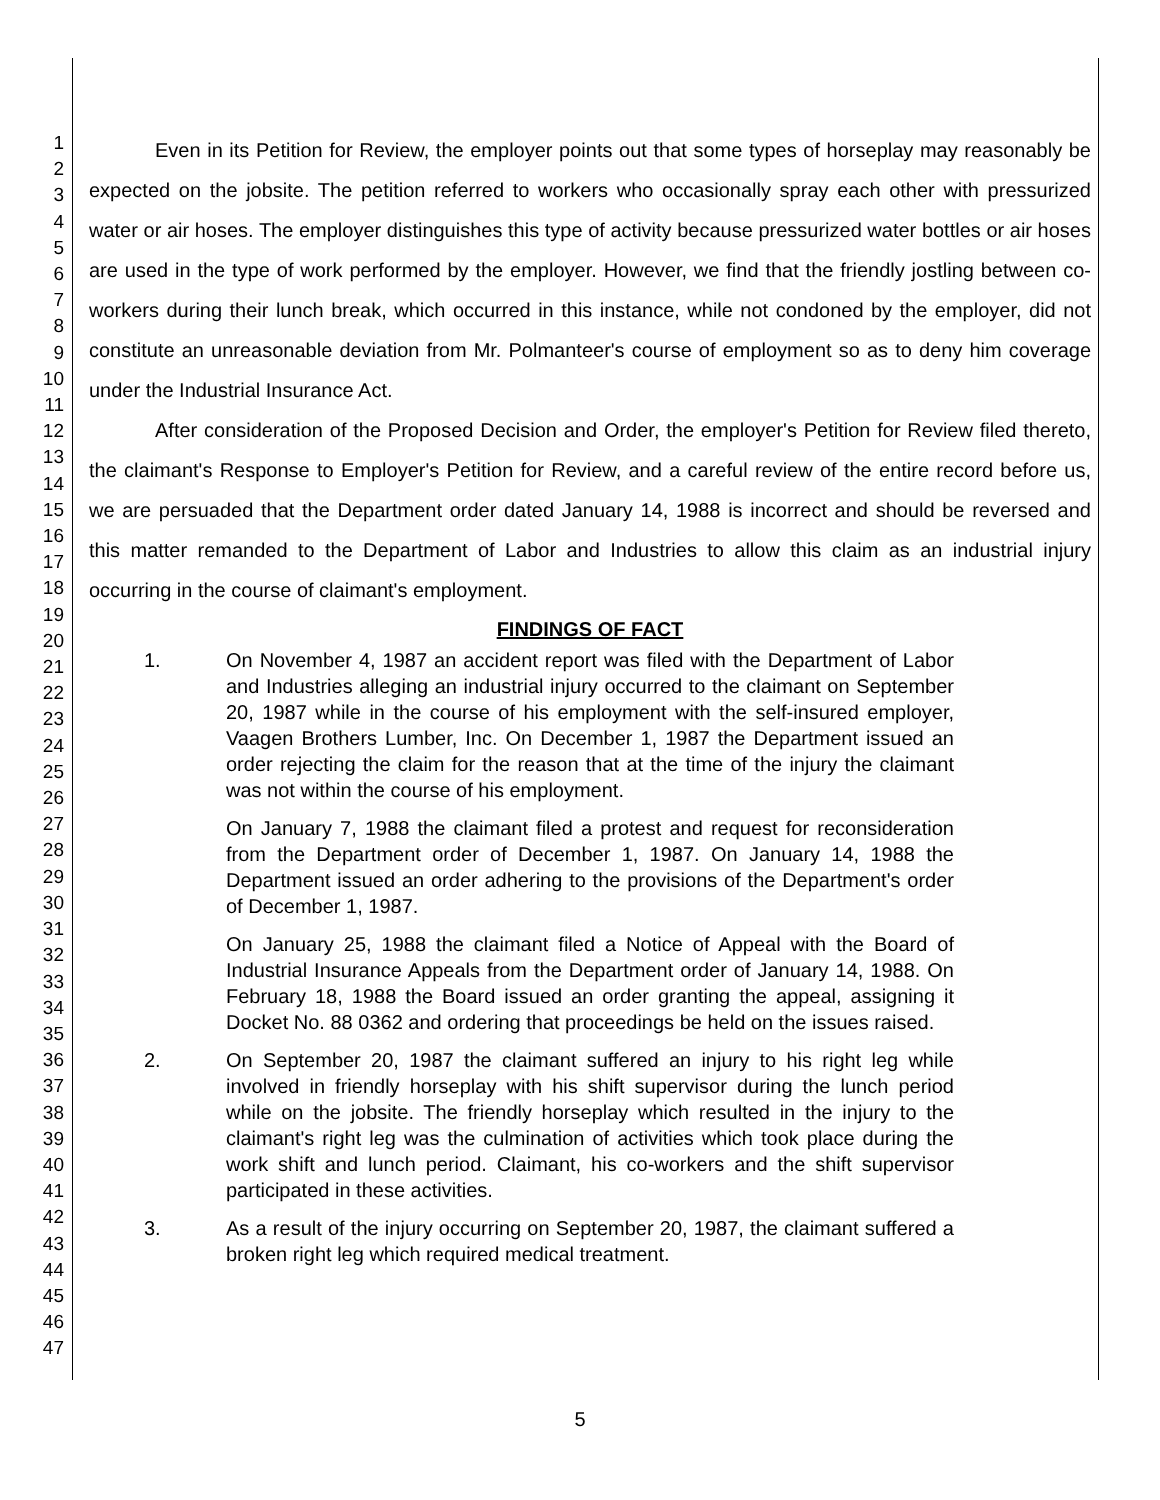1
2
3
4
5
6
7
8
9
10
11
12
13
14
15
16
17
18
19
20
21
22
23
24
25
26
27
28
29
30
31
32
33
34
35
36
37
38
39
40
41
42
43
44
45
46
47
Even in its Petition for Review, the employer points out that some types of horseplay may reasonably be expected on the jobsite. The petition referred to workers who occasionally spray each other with pressurized water or air hoses. The employer distinguishes this type of activity because pressurized water bottles or air hoses are used in the type of work performed by the employer. However, we find that the friendly jostling between co-workers during their lunch break, which occurred in this instance, while not condoned by the employer, did not constitute an unreasonable deviation from Mr. Polmanteer's course of employment so as to deny him coverage under the Industrial Insurance Act.
After consideration of the Proposed Decision and Order, the employer's Petition for Review filed thereto, the claimant's Response to Employer's Petition for Review, and a careful review of the entire record before us, we are persuaded that the Department order dated January 14, 1988 is incorrect and should be reversed and this matter remanded to the Department of Labor and Industries to allow this claim as an industrial injury occurring in the course of claimant's employment.
FINDINGS OF FACT
1. On November 4, 1987 an accident report was filed with the Department of Labor and Industries alleging an industrial injury occurred to the claimant on September 20, 1987 while in the course of his employment with the self-insured employer, Vaagen Brothers Lumber, Inc. On December 1, 1987 the Department issued an order rejecting the claim for the reason that at the time of the injury the claimant was not within the course of his employment.
On January 7, 1988 the claimant filed a protest and request for reconsideration from the Department order of December 1, 1987. On January 14, 1988 the Department issued an order adhering to the provisions of the Department's order of December 1, 1987.
On January 25, 1988 the claimant filed a Notice of Appeal with the Board of Industrial Insurance Appeals from the Department order of January 14, 1988. On February 18, 1988 the Board issued an order granting the appeal, assigning it Docket No. 88 0362 and ordering that proceedings be held on the issues raised.
2. On September 20, 1987 the claimant suffered an injury to his right leg while involved in friendly horseplay with his shift supervisor during the lunch period while on the jobsite. The friendly horseplay which resulted in the injury to the claimant's right leg was the culmination of activities which took place during the work shift and lunch period. Claimant, his co-workers and the shift supervisor participated in these activities.
3. As a result of the injury occurring on September 20, 1987, the claimant suffered a broken right leg which required medical treatment.
5